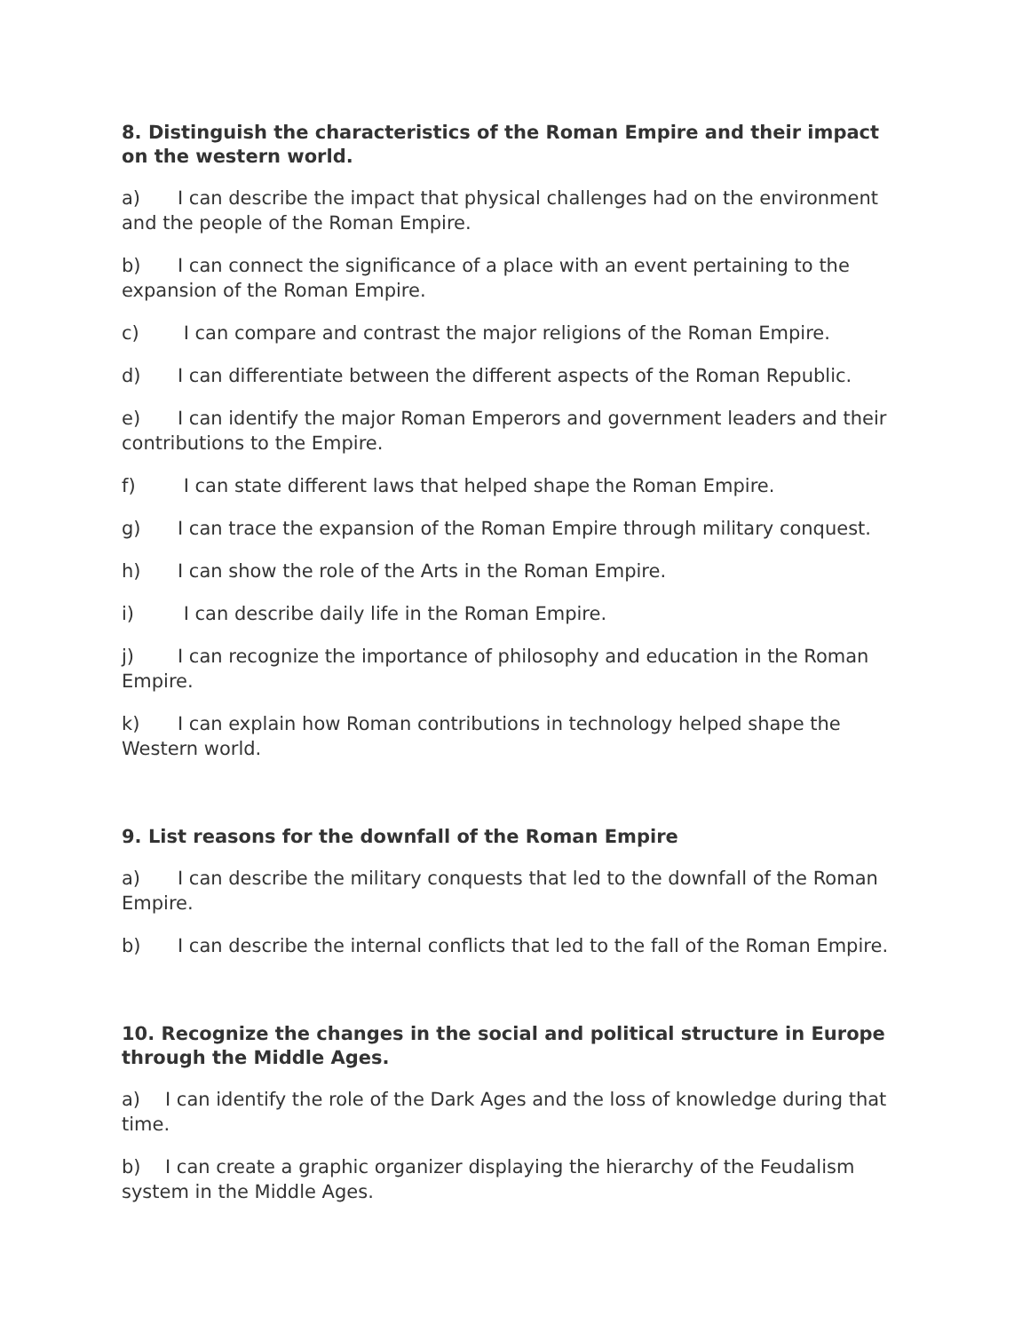8. Distinguish the characteristics of the Roman Empire and their impact on the western world.
a) I can describe the impact that physical challenges had on the environment and the people of the Roman Empire.
b) I can connect the significance of a place with an event pertaining to the expansion of the Roman Empire.
c) I can compare and contrast the major religions of the Roman Empire.
d) I can differentiate between the different aspects of the Roman Republic.
e) I can identify the major Roman Emperors and government leaders and their contributions to the Empire.
f) I can state different laws that helped shape the Roman Empire.
g) I can trace the expansion of the Roman Empire through military conquest.
h) I can show the role of the Arts in the Roman Empire.
i) I can describe daily life in the Roman Empire.
j) I can recognize the importance of philosophy and education in the Roman Empire.
k) I can explain how Roman contributions in technology helped shape the Western world.
9. List reasons for the downfall of the Roman Empire
a) I can describe the military conquests that led to the downfall of the Roman Empire.
b) I can describe the internal conflicts that led to the fall of the Roman Empire.
10. Recognize the changes in the social and political structure in Europe through the Middle Ages.
a) I can identify the role of the Dark Ages and the loss of knowledge during that time.
b) I can create a graphic organizer displaying the hierarchy of the Feudalism system in the Middle Ages.